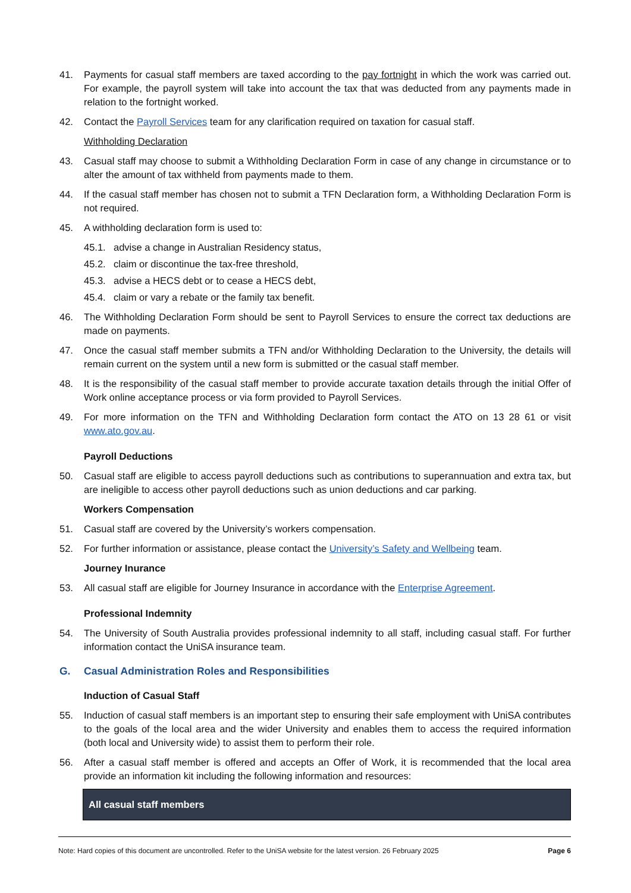41. Payments for casual staff members are taxed according to the pay fortnight in which the work was carried out. For example, the payroll system will take into account the tax that was deducted from any payments made in relation to the fortnight worked.
42. Contact the Payroll Services team for any clarification required on taxation for casual staff.
Withholding Declaration
43. Casual staff may choose to submit a Withholding Declaration Form in case of any change in circumstance or to alter the amount of tax withheld from payments made to them.
44. If the casual staff member has chosen not to submit a TFN Declaration form, a Withholding Declaration Form is not required.
45. A withholding declaration form is used to:
45.1. advise a change in Australian Residency status,
45.2. claim or discontinue the tax-free threshold,
45.3. advise a HECS debt or to cease a HECS debt,
45.4. claim or vary a rebate or the family tax benefit.
46. The Withholding Declaration Form should be sent to Payroll Services to ensure the correct tax deductions are made on payments.
47. Once the casual staff member submits a TFN and/or Withholding Declaration to the University, the details will remain current on the system until a new form is submitted or the casual staff member.
48. It is the responsibility of the casual staff member to provide accurate taxation details through the initial Offer of Work online acceptance process or via form provided to Payroll Services.
49. For more information on the TFN and Withholding Declaration form contact the ATO on 13 28 61 or visit www.ato.gov.au.
Payroll Deductions
50. Casual staff are eligible to access payroll deductions such as contributions to superannuation and extra tax, but are ineligible to access other payroll deductions such as union deductions and car parking.
Workers Compensation
51. Casual staff are covered by the University’s workers compensation.
52. For further information or assistance, please contact the University’s Safety and Wellbeing team.
Journey Inurance
53. All casual staff are eligible for Journey Insurance in accordance with the Enterprise Agreement.
Professional Indemnity
54. The University of South Australia provides professional indemnity to all staff, including casual staff. For further information contact the UniSA insurance team.
G. Casual Administration Roles and Responsibilities
Induction of Casual Staff
55. Induction of casual staff members is an important step to ensuring their safe employment with UniSA contributes to the goals of the local area and the wider University and enables them to access the required information (both local and University wide) to assist them to perform their role.
56. After a casual staff member is offered and accepts an Offer of Work, it is recommended that the local area provide an information kit including the following information and resources:
| All casual staff members |
| --- |
Note: Hard copies of this document are uncontrolled. Refer to the UniSA website for the latest version. 26 February 2025 Page 6